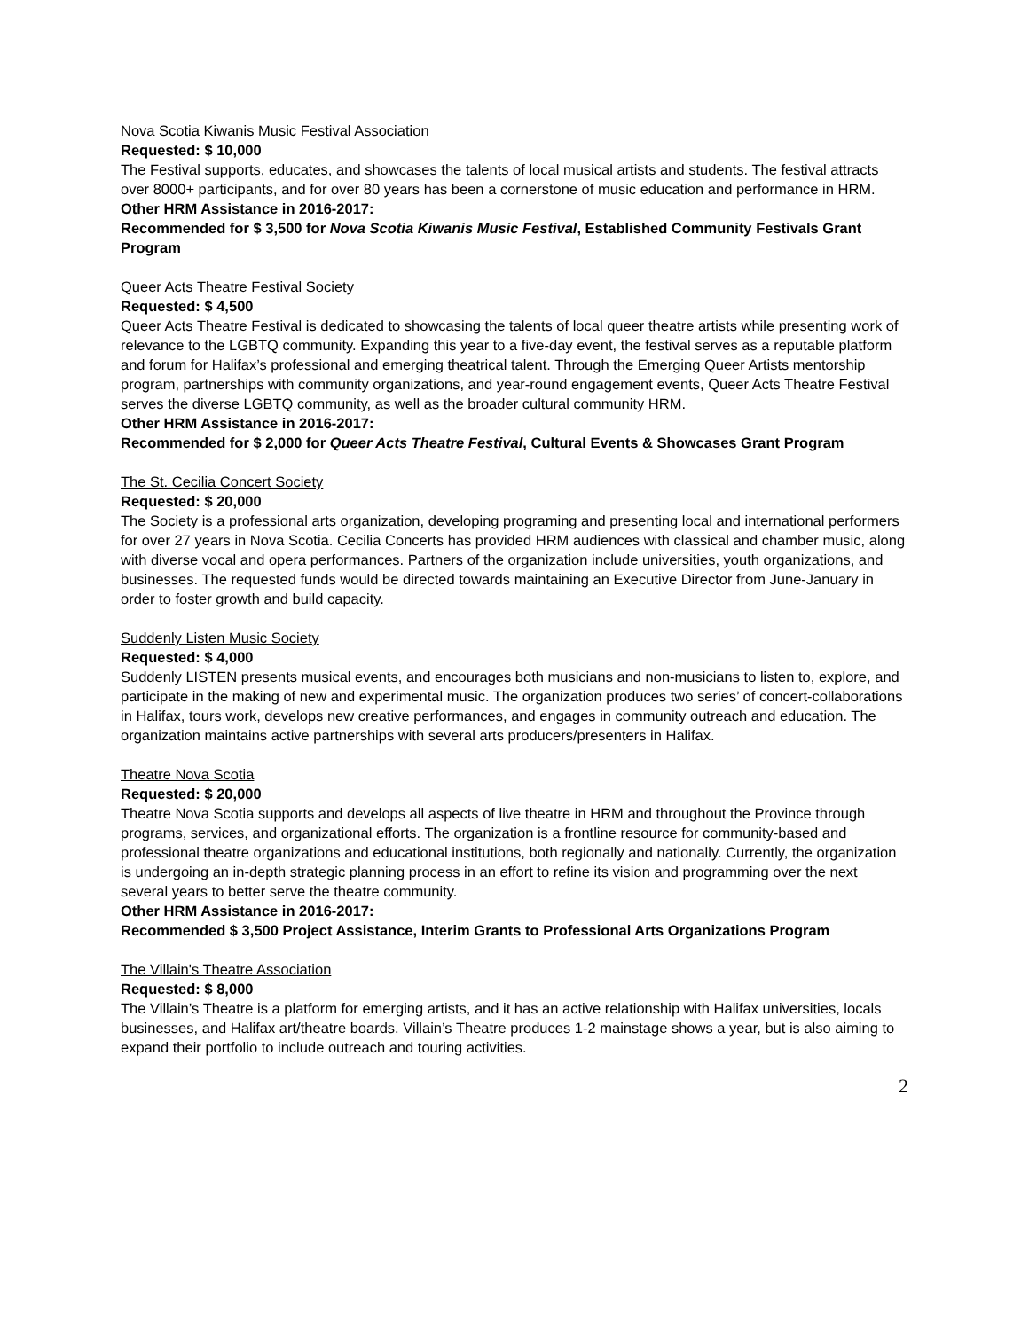Nova Scotia Kiwanis Music Festival Association
Requested: $ 10,000
The Festival supports, educates, and showcases the talents of local musical artists and students. The festival attracts over 8000+ participants, and for over 80 years has been a cornerstone of music education and performance in HRM.
Other HRM Assistance in 2016-2017:
Recommended for $ 3,500 for Nova Scotia Kiwanis Music Festival, Established Community Festivals Grant Program
Queer Acts Theatre Festival Society
Requested: $ 4,500
Queer Acts Theatre Festival is dedicated to showcasing the talents of local queer theatre artists while presenting work of relevance to the LGBTQ community. Expanding this year to a five-day event, the festival serves as a reputable platform and forum for Halifax’s professional and emerging theatrical talent. Through the Emerging Queer Artists mentorship program, partnerships with community organizations, and year-round engagement events, Queer Acts Theatre Festival serves the diverse LGBTQ community, as well as the broader cultural community HRM.
Other HRM Assistance in 2016-2017:
Recommended for $ 2,000 for Queer Acts Theatre Festival, Cultural Events & Showcases Grant Program
The St. Cecilia Concert Society
Requested: $ 20,000
The Society is a professional arts organization, developing programing and presenting local and international performers for over 27 years in Nova Scotia. Cecilia Concerts has provided HRM audiences with classical and chamber music, along with diverse vocal and opera performances. Partners of the organization include universities, youth organizations, and businesses. The requested funds would be directed towards maintaining an Executive Director from June-January in order to foster growth and build capacity.
Suddenly Listen Music Society
Requested: $ 4,000
Suddenly LISTEN presents musical events, and encourages both musicians and non-musicians to listen to, explore, and participate in the making of new and experimental music. The organization produces two series’ of concert-collaborations in Halifax, tours work, develops new creative performances, and engages in community outreach and education. The organization maintains active partnerships with several arts producers/presenters in Halifax.
Theatre Nova Scotia
Requested: $ 20,000
Theatre Nova Scotia supports and develops all aspects of live theatre in HRM and throughout the Province through programs, services, and organizational efforts. The organization is a frontline resource for community-based and professional theatre organizations and educational institutions, both regionally and nationally. Currently, the organization is undergoing an in-depth strategic planning process in an effort to refine its vision and programming over the next several years to better serve the theatre community.
Other HRM Assistance in 2016-2017:
Recommended $ 3,500 Project Assistance, Interim Grants to Professional Arts Organizations Program
The Villain's Theatre Association
Requested: $ 8,000
The Villain’s Theatre is a platform for emerging artists, and it has an active relationship with Halifax universities, locals businesses, and Halifax art/theatre boards. Villain’s Theatre produces 1-2 mainstage shows a year, but is also aiming to expand their portfolio to include outreach and touring activities.
2